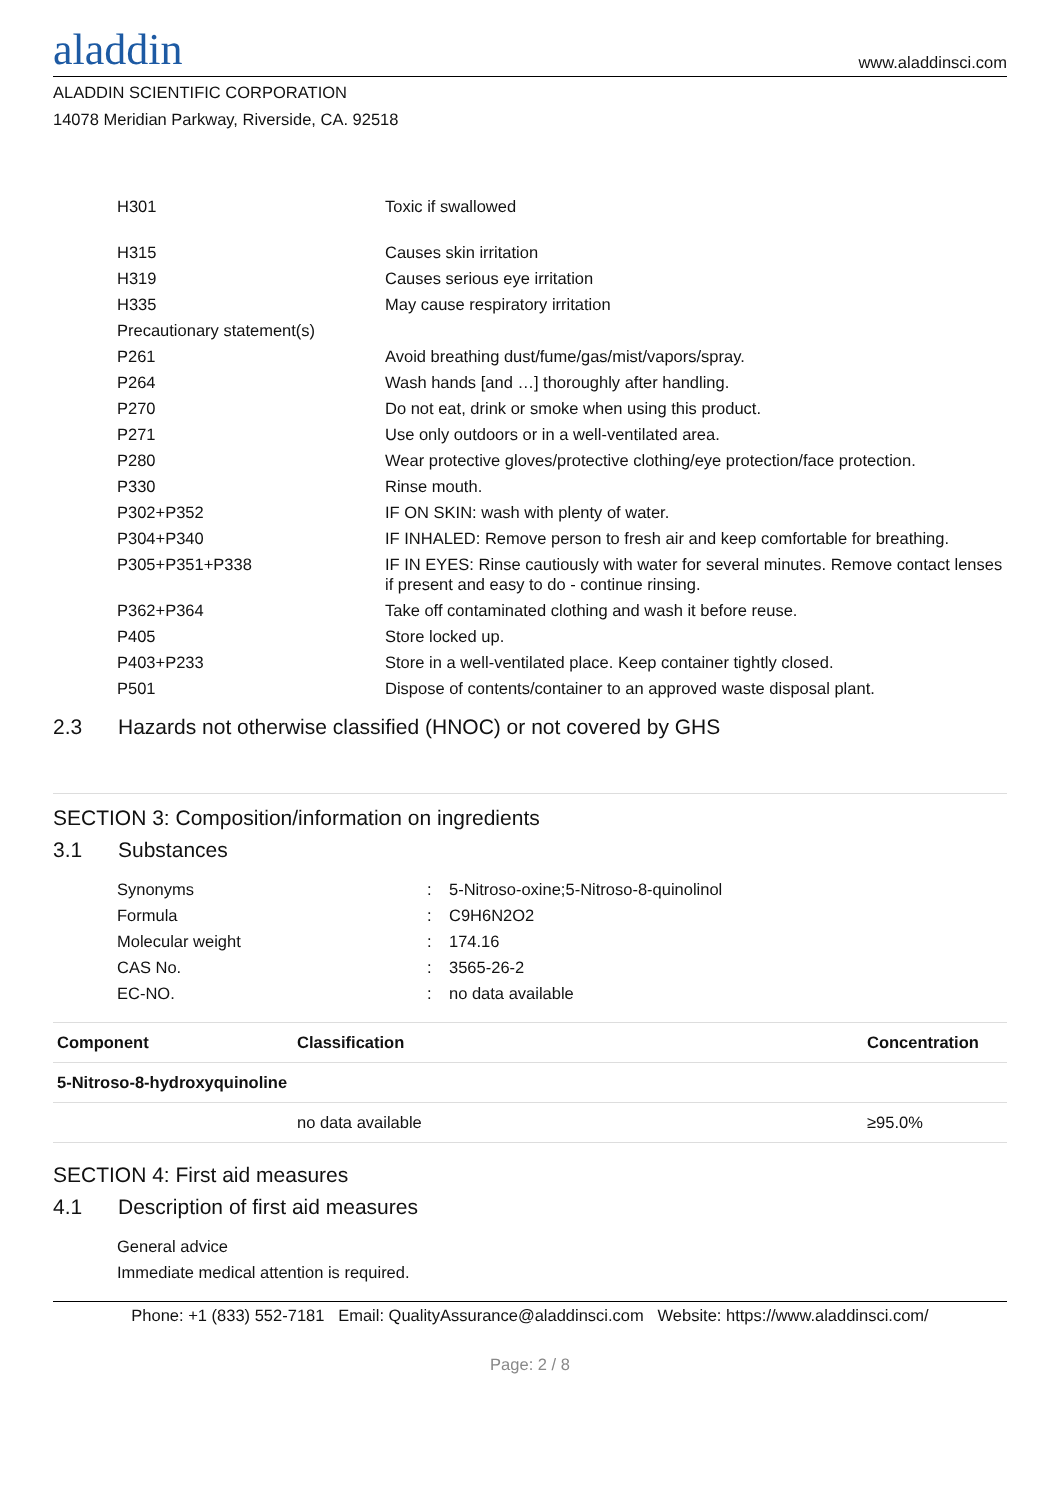aladdin
www.aladdinsci.com
ALADDIN SCIENTIFIC CORPORATION
14078 Meridian Parkway, Riverside, CA. 92518
| H301 | Toxic if swallowed |
| H315 | Causes skin irritation |
| H319 | Causes serious eye irritation |
| H335 | May cause respiratory irritation |
| Precautionary statement(s) | |
| P261 | Avoid breathing dust/fume/gas/mist/vapors/spray. |
| P264 | Wash hands [and …] thoroughly after handling. |
| P270 | Do not eat, drink or smoke when using this product. |
| P271 | Use only outdoors or in a well-ventilated area. |
| P280 | Wear protective gloves/protective clothing/eye protection/face protection. |
| P330 | Rinse mouth. |
| P302+P352 | IF ON SKIN: wash with plenty of water. |
| P304+P340 | IF INHALED: Remove person to fresh air and keep comfortable for breathing. |
| P305+P351+P338 | IF IN EYES: Rinse cautiously with water for several minutes. Remove contact lenses if present and easy to do - continue rinsing. |
| P362+P364 | Take off contaminated clothing and wash it before reuse. |
| P405 | Store locked up. |
| P403+P233 | Store in a well-ventilated place. Keep container tightly closed. |
| P501 | Dispose of contents/container to an approved waste disposal plant. |
2.3 Hazards not otherwise classified (HNOC) or not covered by GHS
SECTION 3: Composition/information on ingredients
3.1 Substances
| Synonyms | : | 5-Nitroso-oxine;5-Nitroso-8-quinolinol |
| Formula | : | C9H6N2O2 |
| Molecular weight | : | 174.16 |
| CAS No. | : | 3565-26-2 |
| EC-NO. | : | no data available |
| Component | Classification | Concentration |
| --- | --- | --- |
| 5-Nitroso-8-hydroxyquinoline | | |
| | no data available | ≥95.0% |
SECTION 4: First aid measures
4.1 Description of first aid measures
General advice
Immediate medical attention is required.
Phone: +1 (833) 552-7181 Email: QualityAssurance@aladdinsci.com Website: https://www.aladdinsci.com/
Page: 2 / 8